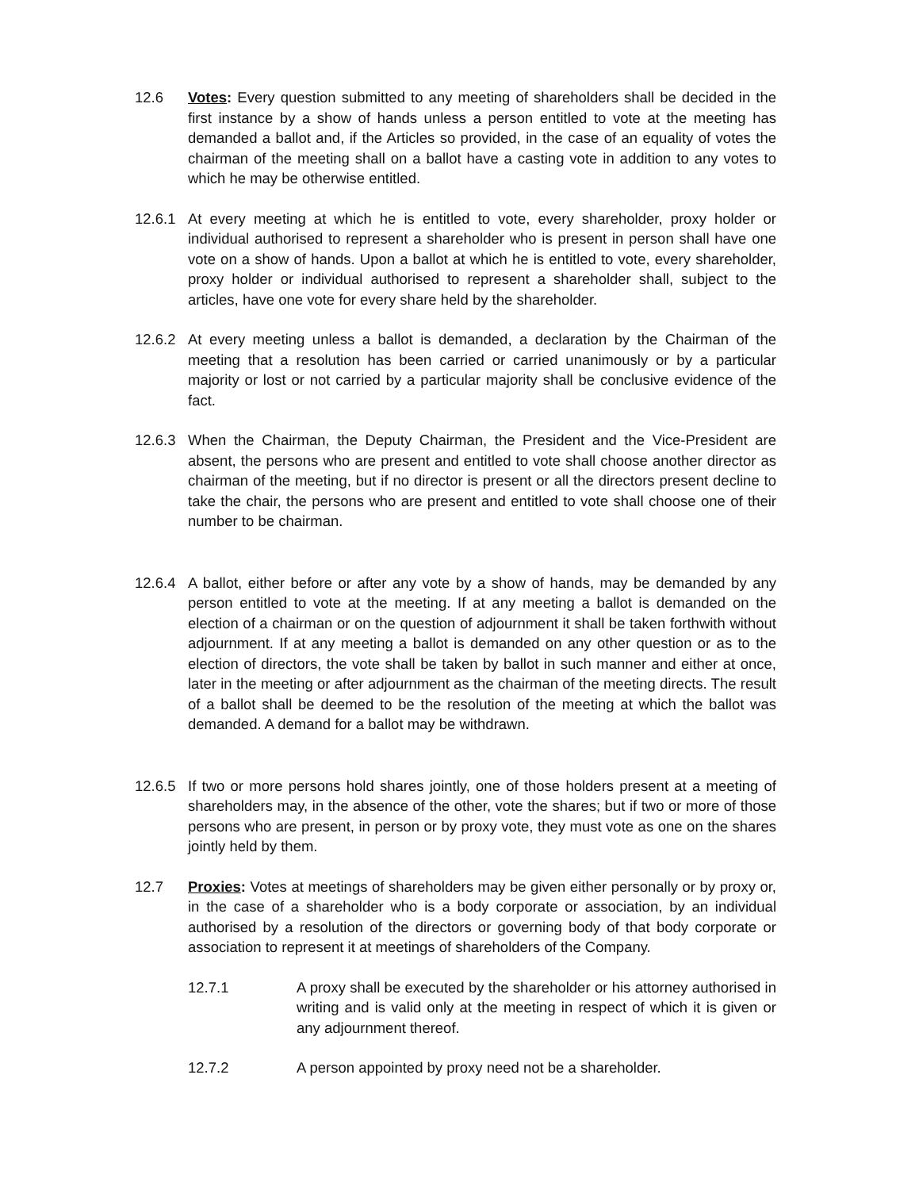12.6 Votes: Every question submitted to any meeting of shareholders shall be decided in the first instance by a show of hands unless a person entitled to vote at the meeting has demanded a ballot and, if the Articles so provided, in the case of an equality of votes the chairman of the meeting shall on a ballot have a casting vote in addition to any votes to which he may be otherwise entitled.
12.6.1 At every meeting at which he is entitled to vote, every shareholder, proxy holder or individual authorised to represent a shareholder who is present in person shall have one vote on a show of hands. Upon a ballot at which he is entitled to vote, every shareholder, proxy holder or individual authorised to represent a shareholder shall, subject to the articles, have one vote for every share held by the shareholder.
12.6.2 At every meeting unless a ballot is demanded, a declaration by the Chairman of the meeting that a resolution has been carried or carried unanimously or by a particular majority or lost or not carried by a particular majority shall be conclusive evidence of the fact.
12.6.3 When the Chairman, the Deputy Chairman, the President and the Vice-President are absent, the persons who are present and entitled to vote shall choose another director as chairman of the meeting, but if no director is present or all the directors present decline to take the chair, the persons who are present and entitled to vote shall choose one of their number to be chairman.
12.6.4 A ballot, either before or after any vote by a show of hands, may be demanded by any person entitled to vote at the meeting. If at any meeting a ballot is demanded on the election of a chairman or on the question of adjournment it shall be taken forthwith without adjournment. If at any meeting a ballot is demanded on any other question or as to the election of directors, the vote shall be taken by ballot in such manner and either at once, later in the meeting or after adjournment as the chairman of the meeting directs. The result of a ballot shall be deemed to be the resolution of the meeting at which the ballot was demanded. A demand for a ballot may be withdrawn.
12.6.5 If two or more persons hold shares jointly, one of those holders present at a meeting of shareholders may, in the absence of the other, vote the shares; but if two or more of those persons who are present, in person or by proxy vote, they must vote as one on the shares jointly held by them.
12.7 Proxies: Votes at meetings of shareholders may be given either personally or by proxy or, in the case of a shareholder who is a body corporate or association, by an individual authorised by a resolution of the directors or governing body of that body corporate or association to represent it at meetings of shareholders of the Company.
12.7.1 A proxy shall be executed by the shareholder or his attorney authorised in writing and is valid only at the meeting in respect of which it is given or any adjournment thereof.
12.7.2 A person appointed by proxy need not be a shareholder.